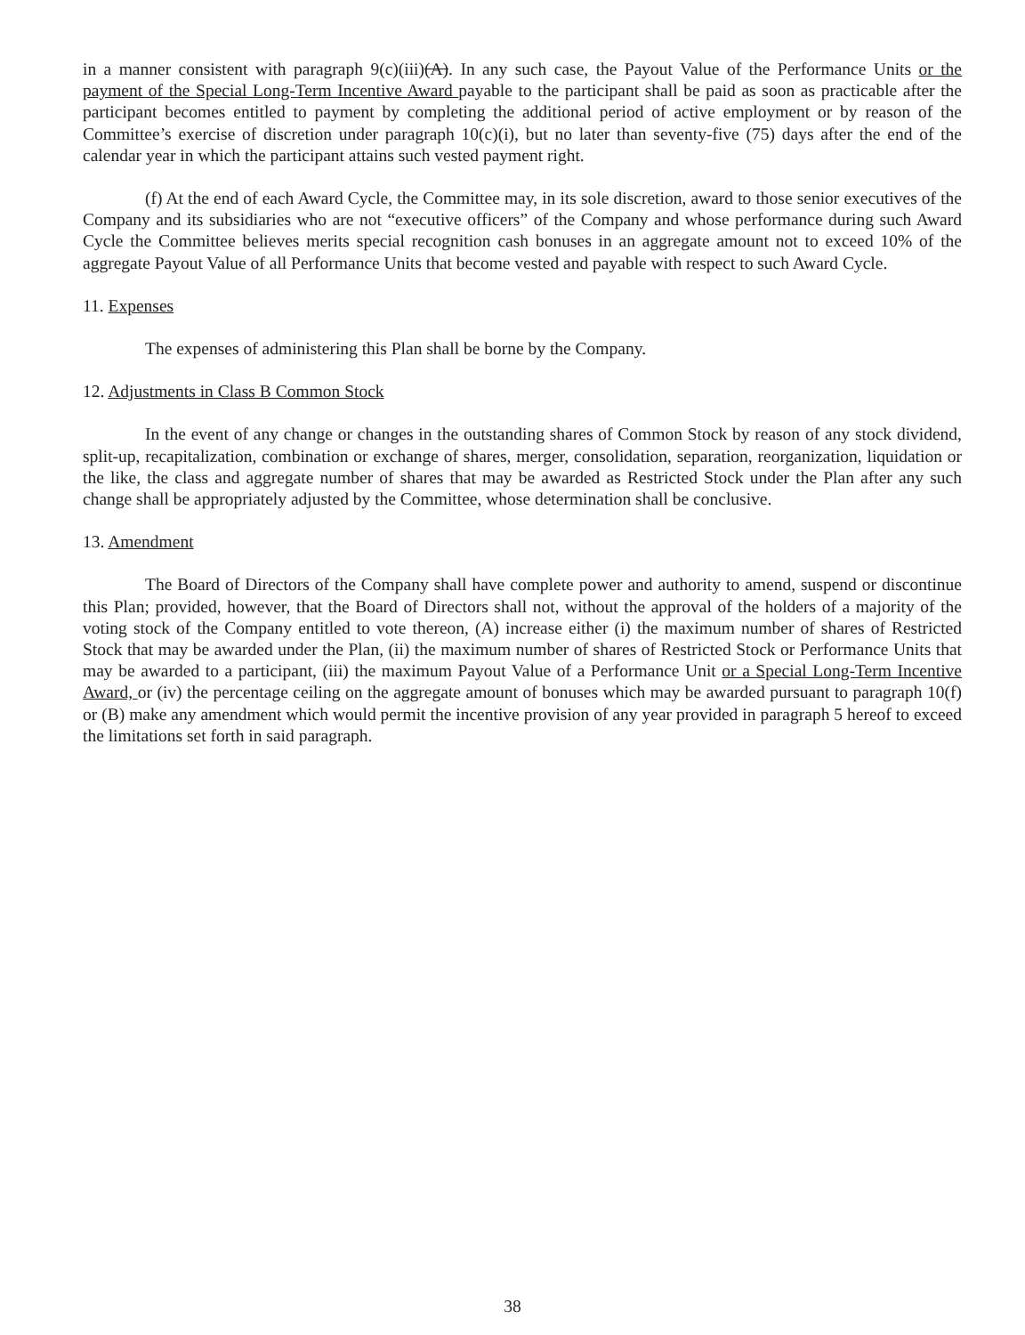in a manner consistent with paragraph 9(c)(iii)(A). In any such case, the Payout Value of the Performance Units or the payment of the Special Long-Term Incentive Award payable to the participant shall be paid as soon as practicable after the participant becomes entitled to payment by completing the additional period of active employment or by reason of the Committee’s exercise of discretion under paragraph 10(c)(i), but no later than seventy-five (75) days after the end of the calendar year in which the participant attains such vested payment right.
(f) At the end of each Award Cycle, the Committee may, in its sole discretion, award to those senior executives of the Company and its subsidiaries who are not “executive officers” of the Company and whose performance during such Award Cycle the Committee believes merits special recognition cash bonuses in an aggregate amount not to exceed 10% of the aggregate Payout Value of all Performance Units that become vested and payable with respect to such Award Cycle.
11. Expenses
The expenses of administering this Plan shall be borne by the Company.
12. Adjustments in Class B Common Stock
In the event of any change or changes in the outstanding shares of Common Stock by reason of any stock dividend, split-up, recapitalization, combination or exchange of shares, merger, consolidation, separation, reorganization, liquidation or the like, the class and aggregate number of shares that may be awarded as Restricted Stock under the Plan after any such change shall be appropriately adjusted by the Committee, whose determination shall be conclusive.
13. Amendment
The Board of Directors of the Company shall have complete power and authority to amend, suspend or discontinue this Plan; provided, however, that the Board of Directors shall not, without the approval of the holders of a majority of the voting stock of the Company entitled to vote thereon, (A) increase either (i) the maximum number of shares of Restricted Stock that may be awarded under the Plan, (ii) the maximum number of shares of Restricted Stock or Performance Units that may be awarded to a participant, (iii) the maximum Payout Value of a Performance Unit or a Special Long-Term Incentive Award, or (iv) the percentage ceiling on the aggregate amount of bonuses which may be awarded pursuant to paragraph 10(f) or (B) make any amendment which would permit the incentive provision of any year provided in paragraph 5 hereof to exceed the limitations set forth in said paragraph.
38